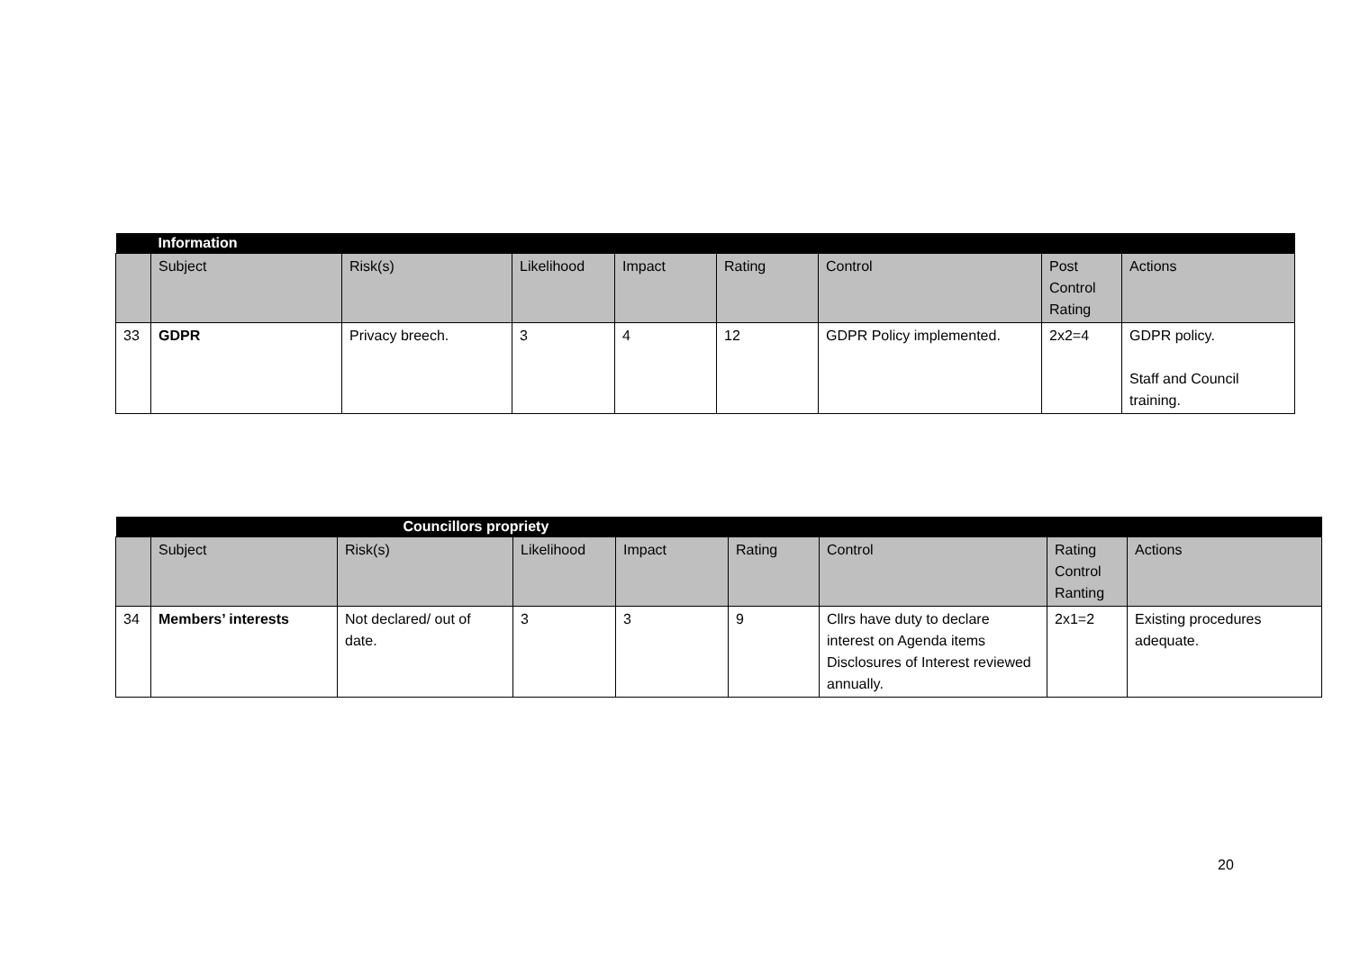| | Information | | | | | | | |
| | Subject | Risk(s) | Likelihood | Impact | Rating | Control | Post Control Rating | Actions |
| 33 | GDPR | Privacy breech. | 3 | 4 | 12 | GDPR Policy implemented. | 2x2=4 | GDPR policy. Staff and Council training. |
| | Councillors propriety | | | | | | | |
| | Subject | Risk(s) | Likelihood | Impact | Rating | Control | Rating Control Ranting | Actions |
| 34 | Members’ interests | Not declared/ out of date. | 3 | 3 | 9 | Cllrs have duty to declare interest on Agenda items Disclosures of Interest reviewed annually. | 2x1=2 | Existing procedures adequate. |
20